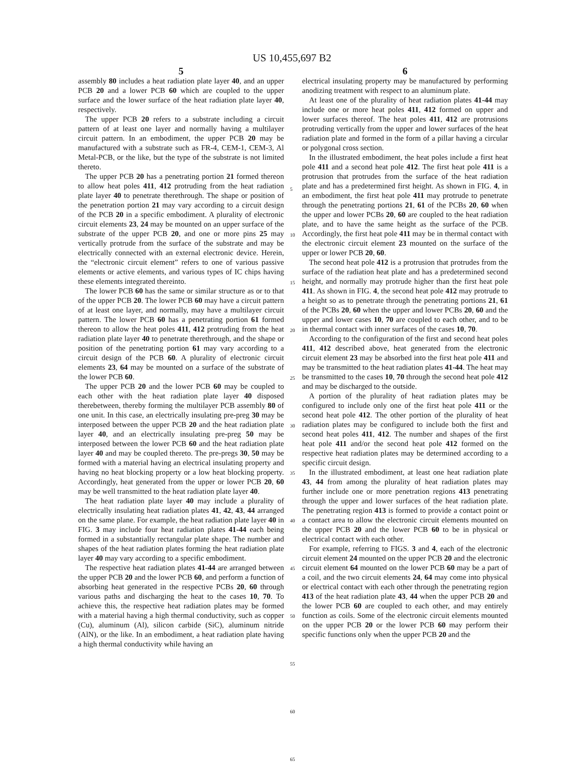US 10,455,697 B2
5
assembly 80 includes a heat radiation plate layer 40, and an upper PCB 20 and a lower PCB 60 which are coupled to the upper surface and the lower surface of the heat radiation plate layer 40, respectively.
The upper PCB 20 refers to a substrate including a circuit pattern of at least one layer and normally having a multilayer circuit pattern. In an embodiment, the upper PCB 20 may be manufactured with a substrate such as FR-4, CEM-1, CEM-3, Al Metal-PCB, or the like, but the type of the substrate is not limited thereto.
The upper PCB 20 has a penetrating portion 21 formed thereon to allow heat poles 411, 412 protruding from the heat radiation plate layer 40 to penetrate therethrough. The shape or position of the penetration portion 21 may vary according to a circuit design of the PCB 20 in a specific embodiment. A plurality of electronic circuit elements 23, 24 may be mounted on an upper surface of the substrate of the upper PCB 20, and one or more pins 25 may vertically protrude from the surface of the substrate and may be electrically connected with an external electronic device. Herein, the “electronic circuit element” refers to one of various passive elements or active elements, and various types of IC chips having these elements integrated thereinto.
The lower PCB 60 has the same or similar structure as or to that of the upper PCB 20. The lower PCB 60 may have a circuit pattern of at least one layer, and normally, may have a multilayer circuit pattern. The lower PCB 60 has a penetrating portion 61 formed thereon to allow the heat poles 411, 412 protruding from the heat radiation plate layer 40 to penetrate therethrough, and the shape or position of the penetrating portion 61 may vary according to a circuit design of the PCB 60. A plurality of electronic circuit elements 23, 64 may be mounted on a surface of the substrate of the lower PCB 60.
The upper PCB 20 and the lower PCB 60 may be coupled to each other with the heat radiation plate layer 40 disposed therebetween, thereby forming the multilayer PCB assembly 80 of one unit. In this case, an electrically insulating pre-preg 30 may be interposed between the upper PCB 20 and the heat radiation plate layer 40, and an electrically insulating pre-preg 50 may be interposed between the lower PCB 60 and the heat radiation plate layer 40 and may be coupled thereto. The pre-pregs 30, 50 may be formed with a material having an electrical insulating property and having no heat blocking property or a low heat blocking property. Accordingly, heat generated from the upper or lower PCB 20, 60 may be well transmitted to the heat radiation plate layer 40.
The heat radiation plate layer 40 may include a plurality of electrically insulating heat radiation plates 41, 42, 43, 44 arranged on the same plane. For example, the heat radiation plate layer 40 in FIG. 3 may include four heat radiation plates 41-44 each being formed in a substantially rectangular plate shape. The number and shapes of the heat radiation plates forming the heat radiation plate layer 40 may vary according to a specific embodiment.
The respective heat radiation plates 41-44 are arranged between the upper PCB 20 and the lower PCB 60, and perform a function of absorbing heat generated in the respective PCBs 20, 60 through various paths and discharging the heat to the cases 10, 70. To achieve this, the respective heat radiation plates may be formed with a material having a high thermal conductivity, such as copper (Cu), aluminum (Al), silicon carbide (SiC), aluminum nitride (AlN), or the like. In an embodiment, a heat radiation plate having a high thermal conductivity while having an
5
10
15
20
25
30
35
40
45
50
55
60
65
6
electrical insulating property may be manufactured by performing anodizing treatment with respect to an aluminum plate.
At least one of the plurality of heat radiation plates 41-44 may include one or more heat poles 411, 412 formed on upper and lower surfaces thereof. The heat poles 411, 412 are protrusions protruding vertically from the upper and lower surfaces of the heat radiation plate and formed in the form of a pillar having a circular or polygonal cross section.
In the illustrated embodiment, the heat poles include a first heat pole 411 and a second heat pole 412. The first heat pole 411 is a protrusion that protrudes from the surface of the heat radiation plate and has a predetermined first height. As shown in FIG. 4, in an embodiment, the first heat pole 411 may protrude to penetrate through the penetrating portions 21, 61 of the PCBs 20, 60 when the upper and lower PCBs 20, 60 are coupled to the heat radiation plate, and to have the same height as the surface of the PCB. Accordingly, the first heat pole 411 may be in thermal contact with the electronic circuit element 23 mounted on the surface of the upper or lower PCB 20, 60.
The second heat pole 412 is a protrusion that protrudes from the surface of the radiation heat plate and has a predetermined second height, and normally may protrude higher than the first heat pole 411. As shown in FIG. 4, the second heat pole 412 may protrude to a height so as to penetrate through the penetrating portions 21, 61 of the PCBs 20, 60 when the upper and lower PCBs 20, 60 and the upper and lower cases 10, 70 are coupled to each other, and to be in thermal contact with inner surfaces of the cases 10, 70.
According to the configuration of the first and second heat poles 411, 412 described above, heat generated from the electronic circuit element 23 may be absorbed into the first heat pole 411 and may be transmitted to the heat radiation plates 41-44. The heat may be transmitted to the cases 10, 70 through the second heat pole 412 and may be discharged to the outside.
A portion of the plurality of heat radiation plates may be configured to include only one of the first heat pole 411 or the second heat pole 412. The other portion of the plurality of heat radiation plates may be configured to include both the first and second heat poles 411, 412. The number and shapes of the first heat pole 411 and/or the second heat pole 412 formed on the respective heat radiation plates may be determined according to a specific circuit design.
In the illustrated embodiment, at least one heat radiation plate 43, 44 from among the plurality of heat radiation plates may further include one or more penetration regions 413 penetrating through the upper and lower surfaces of the heat radiation plate. The penetrating region 413 is formed to provide a contact point or a contact area to allow the electronic circuit elements mounted on the upper PCB 20 and the lower PCB 60 to be in physical or electrical contact with each other.
For example, referring to FIGS. 3 and 4, each of the electronic circuit element 24 mounted on the upper PCB 20 and the electronic circuit element 64 mounted on the lower PCB 60 may be a part of a coil, and the two circuit elements 24, 64 may come into physical or electrical contact with each other through the penetrating region 413 of the heat radiation plate 43, 44 when the upper PCB 20 and the lower PCB 60 are coupled to each other, and may entirely function as coils. Some of the electronic circuit elements mounted on the upper PCB 20 or the lower PCB 60 may perform their specific functions only when the upper PCB 20 and the